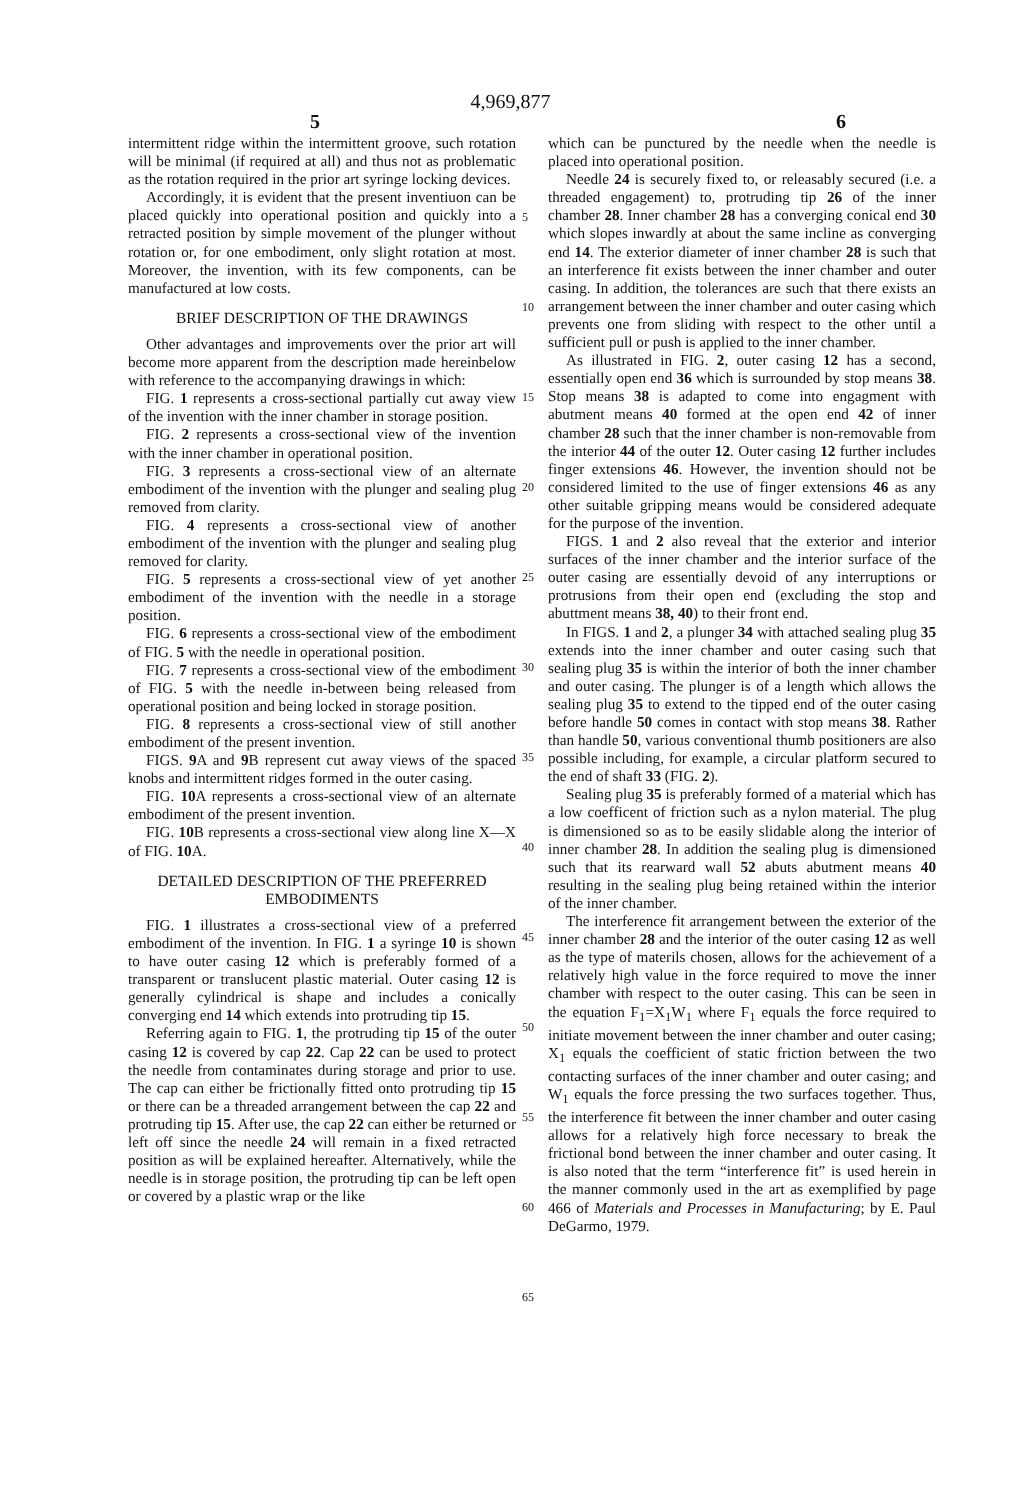4,969,877
5 6
intermittent ridge within the intermittent groove, such rotation will be minimal (if required at all) and thus not as problematic as the rotation required in the prior art syringe locking devices.
Accordingly, it is evident that the present inventiuon can be placed quickly into operational position and quickly into a retracted position by simple movement of the plunger without rotation or, for one embodiment, only slight rotation at most. Moreover, the invention, with its few components, can be manufactured at low costs.
BRIEF DESCRIPTION OF THE DRAWINGS
Other advantages and improvements over the prior art will become more apparent from the description made hereinbelow with reference to the accompanying drawings in which:
FIG. 1 represents a cross-sectional partially cut away view of the invention with the inner chamber in storage position.
FIG. 2 represents a cross-sectional view of the invention with the inner chamber in operational position.
FIG. 3 represents a cross-sectional view of an alternate embodiment of the invention with the plunger and sealing plug removed from clarity.
FIG. 4 represents a cross-sectional view of another embodiment of the invention with the plunger and sealing plug removed for clarity.
FIG. 5 represents a cross-sectional view of yet another embodiment of the invention with the needle in a storage position.
FIG. 6 represents a cross-sectional view of the embodiment of FIG. 5 with the needle in operational position.
FIG. 7 represents a cross-sectional view of the embodiment of FIG. 5 with the needle in-between being released from operational position and being locked in storage position.
FIG. 8 represents a cross-sectional view of still another embodiment of the present invention.
FIGS. 9 A and 9 B represent cut away views of the spaced knobs and intermittent ridges formed in the outer casing.
FIG. 10 A represents a cross-sectional view of an alternate embodiment of the present invention.
FIG. 10 B represents a cross-sectional view along line X—X of FIG. 10 A.
DETAILED DESCRIPTION OF THE PREFERRED EMBODIMENTS
FIG. 1 illustrates a cross-sectional view of a preferred embodiment of the invention. In FIG. 1 a syringe 10 is shown to have outer casing 12 which is preferably formed of a transparent or translucent plastic material. Outer casing 12 is generally cylindrical is shape and includes a conically converging end 14 which extends into protruding tip 15.
Referring again to FIG. 1, the protruding tip 15 of the outer casing 12 is covered by cap 22. Cap 22 can be used to protect the needle from contaminates during storage and prior to use. The cap can either be frictionally fitted onto protruding tip 15 or there can be a threaded arrangement between the cap 22 and protruding tip 15. After use, the cap 22 can either be returned or left off since the needle 24 will remain in a fixed retracted position as will be explained hereafter. Alternatively, while the needle is in storage position, the protruding tip can be left open or covered by a plastic wrap or the like
which can be punctured by the needle when the needle is placed into operational position.
Needle 24 is securely fixed to, or releasably secured (i.e. a threaded engagement) to, protruding tip 26 of the inner chamber 28. Inner chamber 28 has a converging conical end 30 which slopes inwardly at about the same incline as converging end 14. The exterior diameter of inner chamber 28 is such that an interference fit exists between the inner chamber and outer casing. In addition, the tolerances are such that there exists an arrangement between the inner chamber and outer casing which prevents one from sliding with respect to the other until a sufficient pull or push is applied to the inner chamber.
As illustrated in FIG. 2, outer casing 12 has a second, essentially open end 36 which is surrounded by stop means 38. Stop means 38 is adapted to come into engagment with abutment means 40 formed at the open end 42 of inner chamber 28 such that the inner chamber is non-removable from the interior 44 of the outer 12. Outer casing 12 further includes finger extensions 46. However, the invention should not be considered limited to the use of finger extensions 46 as any other suitable gripping means would be considered adequate for the purpose of the invention.
FIGS. 1 and 2 also reveal that the exterior and interior surfaces of the inner chamber and the interior surface of the outer casing are essentially devoid of any interruptions or protrusions from their open end (excluding the stop and abuttment means 38, 40) to their front end.
In FIGS. 1 and 2, a plunger 34 with attached sealing plug 35 extends into the inner chamber and outer casing such that sealing plug 35 is within the interior of both the inner chamber and outer casing. The plunger is of a length which allows the sealing plug 35 to extend to the tipped end of the outer casing before handle 50 comes in contact with stop means 38. Rather than handle 50, various conventional thumb positioners are also possible including, for example, a circular platform secured to the end of shaft 33 (FIG. 2).
Sealing plug 35 is preferably formed of a material which has a low coefficent of friction such as a nylon material. The plug is dimensioned so as to be easily slidable along the interior of inner chamber 28. In addition the sealing plug is dimensioned such that its rearward wall 52 abuts abutment means 40 resulting in the sealing plug being retained within the interior of the inner chamber.
The interference fit arrangement between the exterior of the inner chamber 28 and the interior of the outer casing 12 as well as the type of materils chosen, allows for the achievement of a relatively high value in the force required to move the inner chamber with respect to the outer casing. This can be seen in the equation F<sub>1</sub>=X<sub>1</sub>W<sub>1</sub> where F<sub>1</sub> equals the force required to initiate movement between the inner chamber and outer casing; X<sub>1</sub> equals the coefficient of static friction between the two contacting surfaces of the inner chamber and outer casing; and W<sub>1</sub> equals the force pressing the two surfaces together. Thus, the interference fit between the inner chamber and outer casing allows for a relatively high force necessary to break the frictional bond between the inner chamber and outer casing. It is also noted that the term “interference fit” is used herein in the manner commonly used in the art as exemplified by page 466 of Materials and Processes in Manufacturing; by E. Paul DeGarmo, 1979.
5
10
15
20
25
30
35
40
45
50
55
60
65